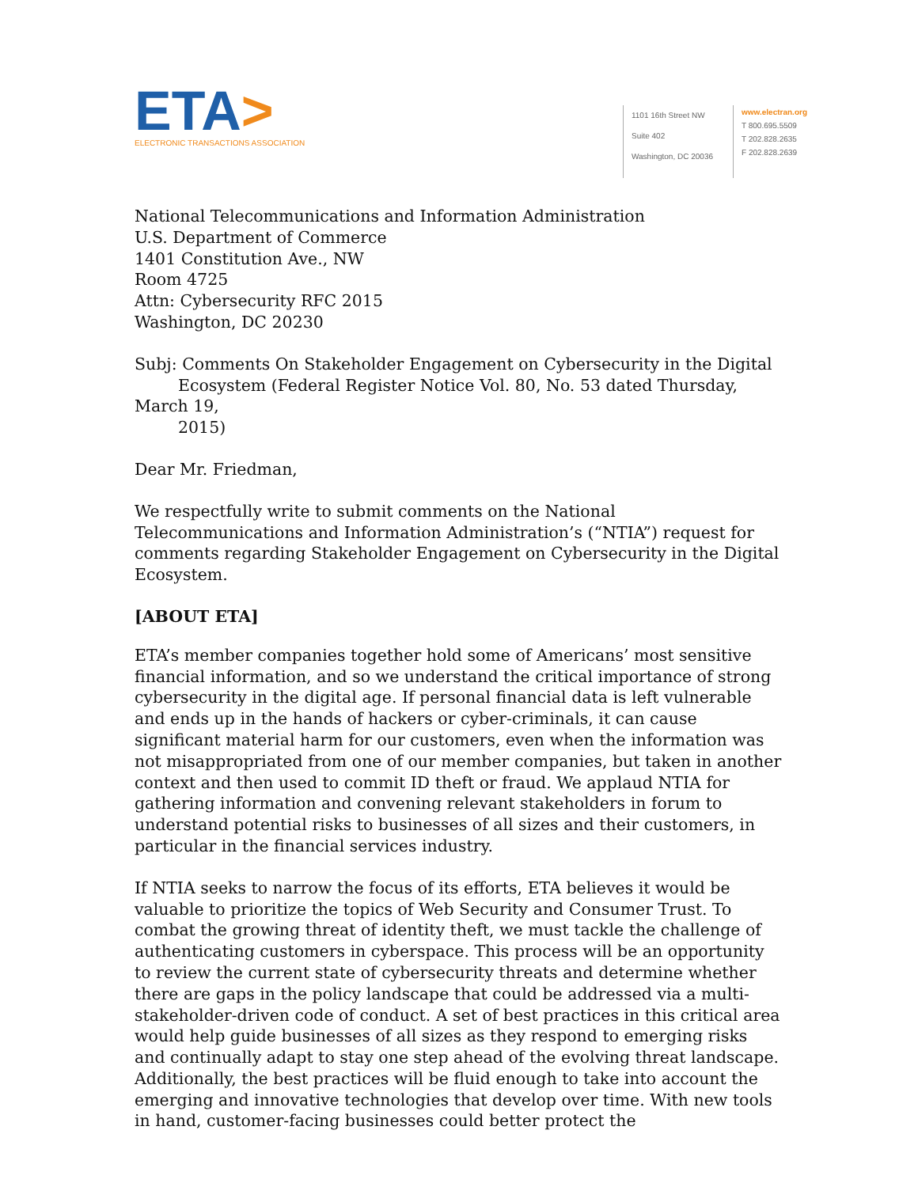ETA>
ELECTRONIC TRANSACTIONS ASSOCIATION
1101 16th Street NW
Suite 402
Washington, DC 20036
www.electran.org
T 800.695.5509
T 202.828.2635
F 202.828.2639
National Telecommunications and Information Administration
U.S. Department of Commerce
1401 Constitution Ave., NW
Room 4725
Attn: Cybersecurity RFC 2015
Washington, DC 20230
Subj: Comments On Stakeholder Engagement on Cybersecurity in the Digital
Ecosystem (Federal Register Notice Vol. 80, No. 53 dated Thursday, March 19,
2015)
Dear Mr. Friedman,
We respectfully write to submit comments on the National Telecommunications and Information Administration’s (“NTIA”) request for comments regarding Stakeholder Engagement on Cybersecurity in the Digital Ecosystem.
[ABOUT ETA]
ETA’s member companies together hold some of Americans’ most sensitive financial information, and so we understand the critical importance of strong cybersecurity in the digital age. If personal financial data is left vulnerable and ends up in the hands of hackers or cyber-criminals, it can cause significant material harm for our customers, even when the information was not misappropriated from one of our member companies, but taken in another context and then used to commit ID theft or fraud. We applaud NTIA for gathering information and convening relevant stakeholders in forum to understand potential risks to businesses of all sizes and their customers, in particular in the financial services industry.
If NTIA seeks to narrow the focus of its efforts, ETA believes it would be valuable to prioritize the topics of Web Security and Consumer Trust. To combat the growing threat of identity theft, we must tackle the challenge of authenticating customers in cyberspace. This process will be an opportunity to review the current state of cybersecurity threats and determine whether there are gaps in the policy landscape that could be addressed via a multi-stakeholder-driven code of conduct. A set of best practices in this critical area would help guide businesses of all sizes as they respond to emerging risks and continually adapt to stay one step ahead of the evolving threat landscape. Additionally, the best practices will be fluid enough to take into account the emerging and innovative technologies that develop over time. With new tools in hand, customer-facing businesses could better protect the